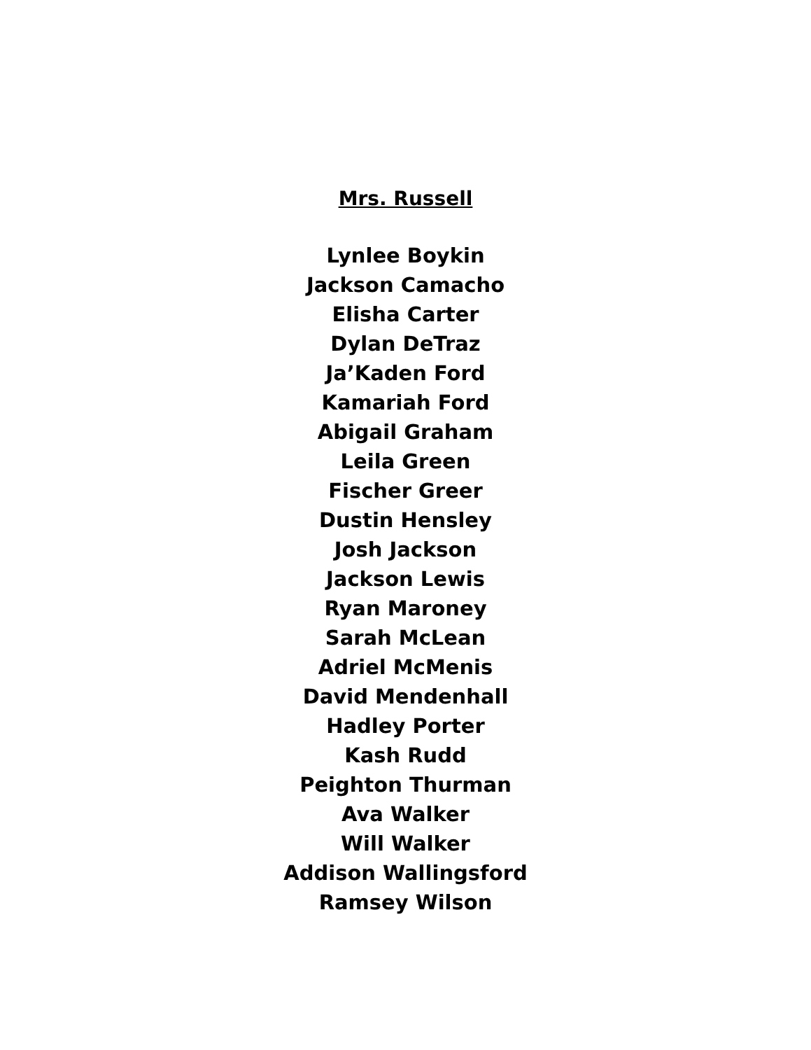Mrs. Russell
Lynlee Boykin
Jackson Camacho
Elisha Carter
Dylan DeTraz
Ja’Kaden Ford
Kamariah Ford
Abigail Graham
Leila Green
Fischer Greer
Dustin Hensley
Josh Jackson
Jackson Lewis
Ryan Maroney
Sarah McLean
Adriel McMenis
David Mendenhall
Hadley Porter
Kash Rudd
Peighton Thurman
Ava Walker
Will Walker
Addison Wallingsford
Ramsey Wilson